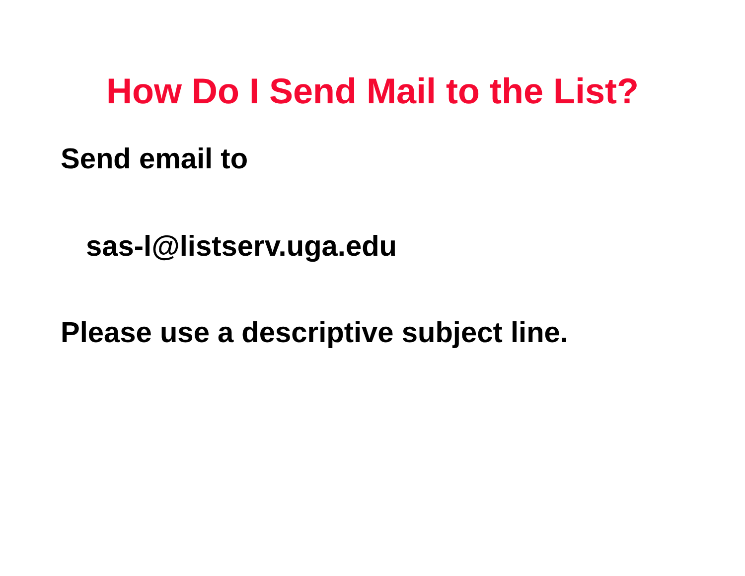How Do I Send Mail to the List?
Send email to
sas-l@listserv.uga.edu
Please use a descriptive subject line.